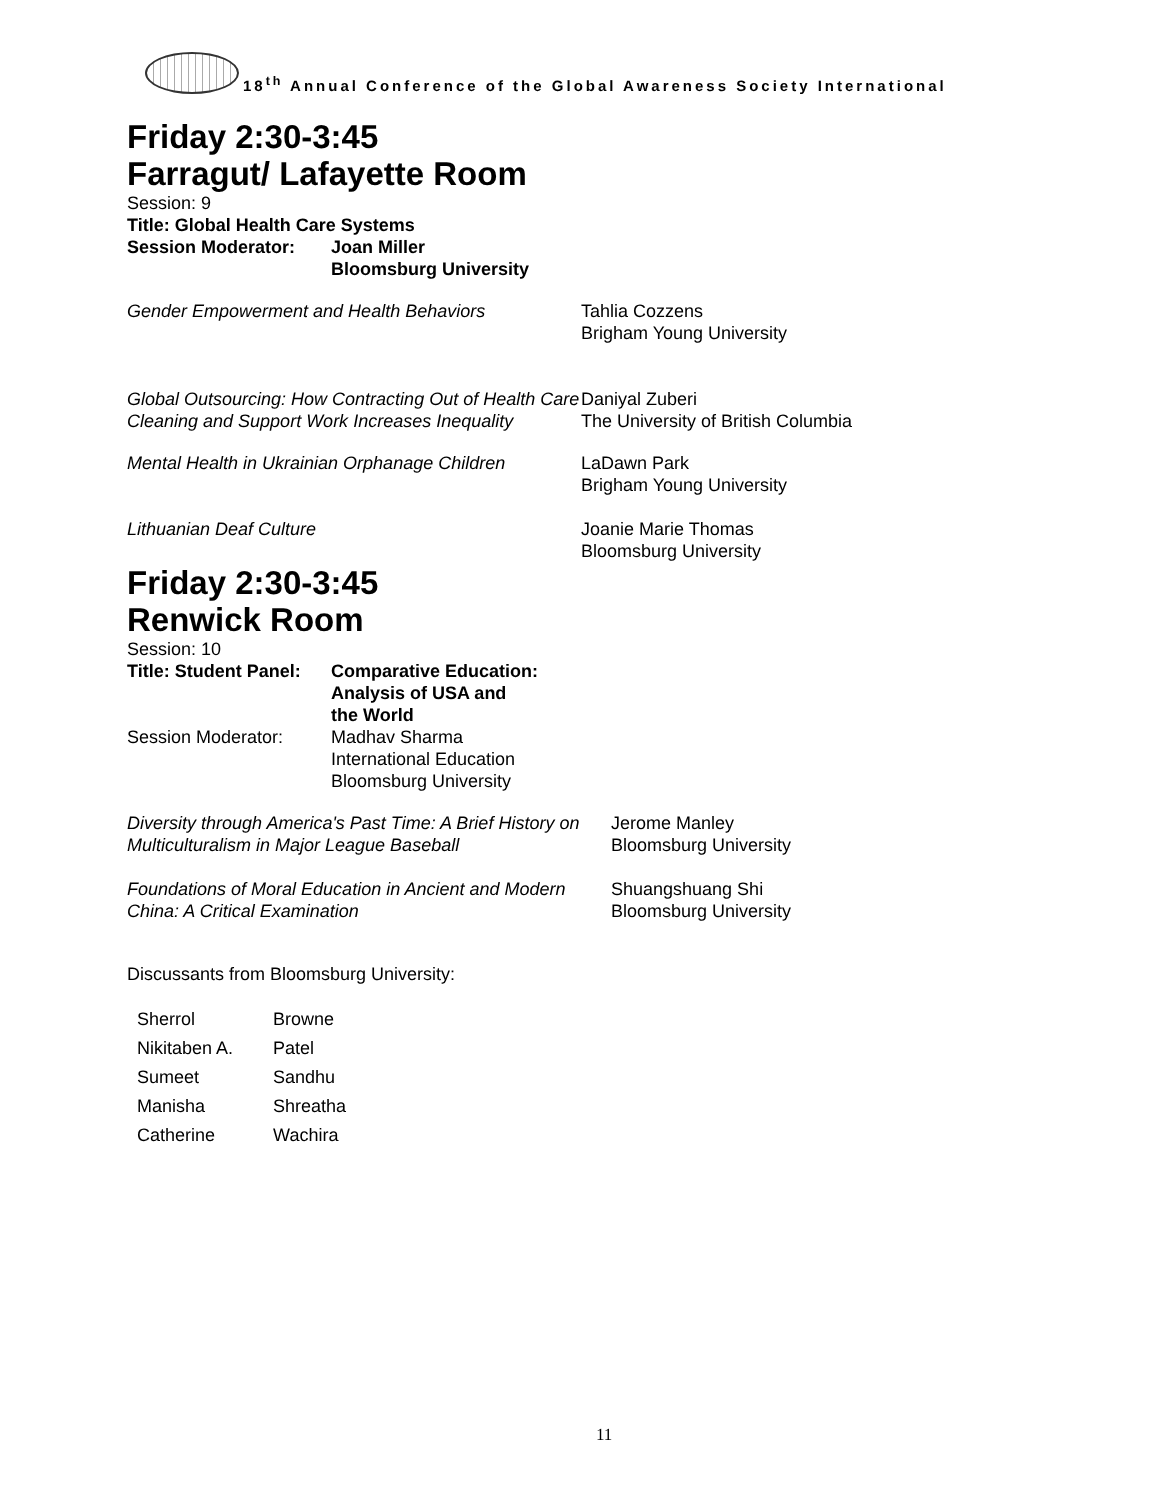18<sup>th</sup> Annual Conference of the Global Awareness Society International
Friday 2:30-3:45
Farragut/ Lafayette Room
Session: 9
Title: Global Health Care Systems
| Session Moderator: | Joan Miller Bloomsburg University |
| Gender Empowerment and Health Behaviors | Tahlia Cozzens Brigham Young University |
| Global Outsourcing: How Contracting Out of Health Care Cleaning and Support Work Increases Inequality | Daniyal Zuberi The University of British Columbia |
| Mental Health in Ukrainian Orphanage Children | LaDawn Park Brigham Young University |
| Lithuanian Deaf Culture | Joanie Marie Thomas Bloomsburg University |
Friday 2:30-3:45
Renwick Room
Session: 10
| Title: Student Panel: | Comparative Education: Analysis of USA and the World |
| Session Moderator: | Madhav Sharma International Education Bloomsburg University |
| Diversity through America's Past Time: A Brief History on Multiculturalism in Major League Baseball | Jerome Manley Bloomsburg University |
| Foundations of Moral Education in Ancient and Modern China: A Critical Examination | Shuangshuang Shi Bloomsburg University |
Discussants from Bloomsburg University:
| Sherrol | Browne |
| Nikitaben A. | Patel |
| Sumeet | Sandhu |
| Manisha | Shreatha |
| Catherine | Wachira |
11